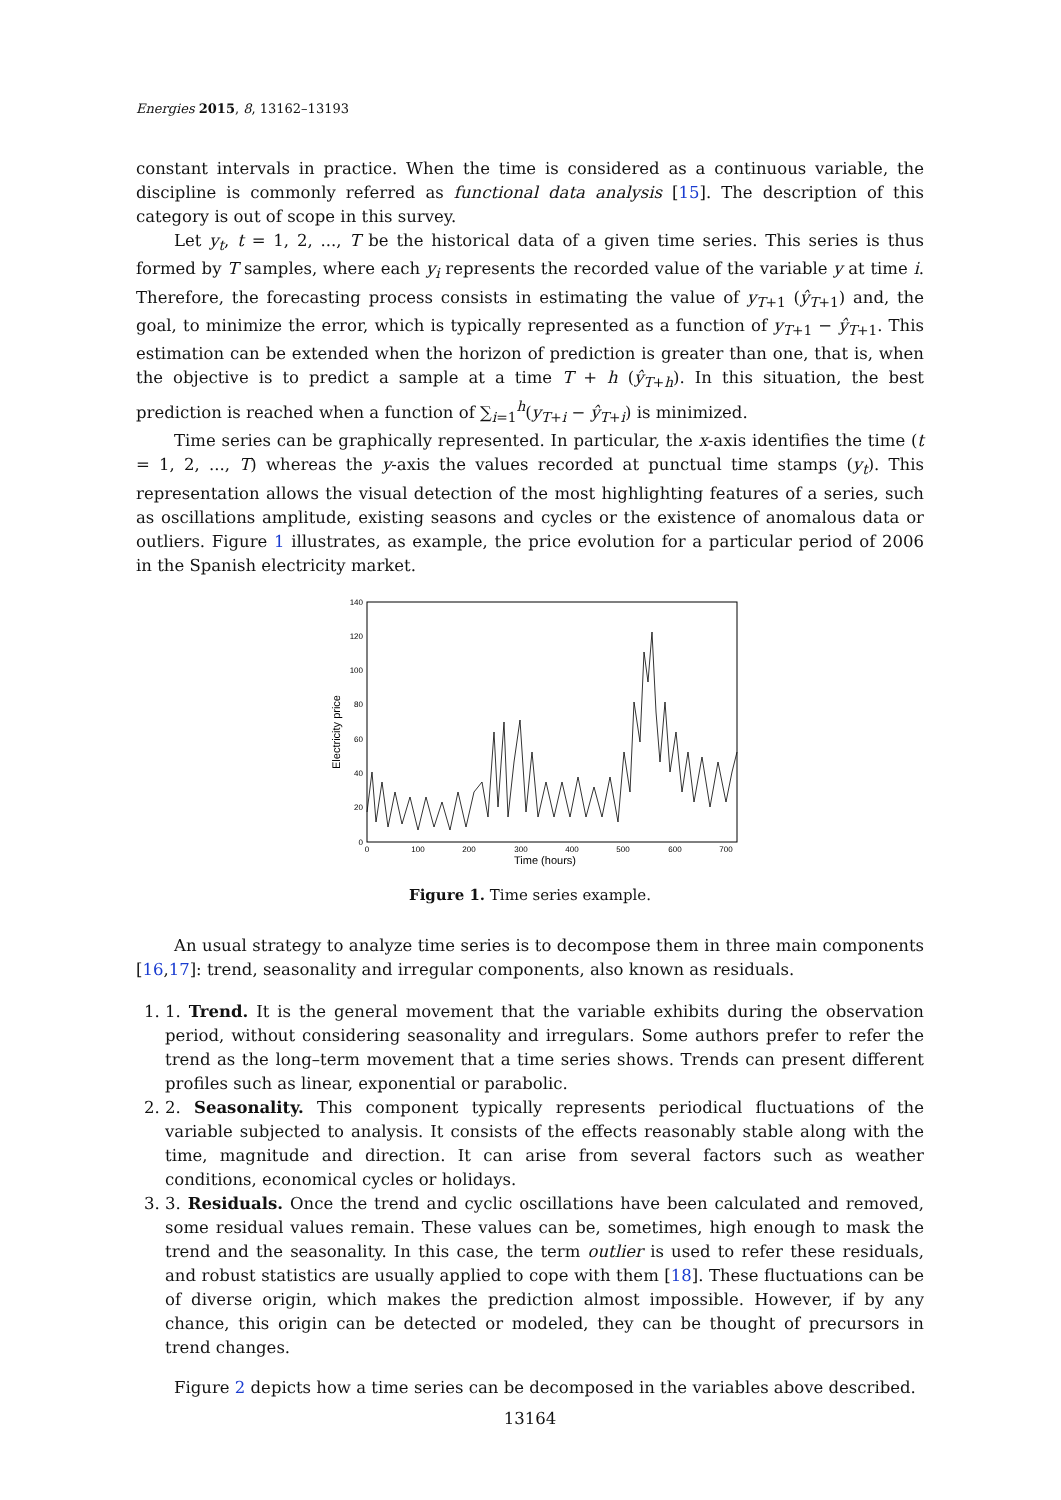Energies 2015, 8, 13162–13193
constant intervals in practice. When the time is considered as a continuous variable, the discipline is commonly referred as functional data analysis [15]. The description of this category is out of scope in this survey.
Let y<sub>t</sub>, t = 1, 2, ..., T be the historical data of a given time series. This series is thus formed by T samples, where each y<sub>i</sub> represents the recorded value of the variable y at time i. Therefore, the forecasting process consists in estimating the value of y<sub>T+1</sub> (ŷ<sub>T+1</sub>) and, the goal, to minimize the error, which is typically represented as a function of y<sub>T+1</sub> − ŷ<sub>T+1</sub>. This estimation can be extended when the horizon of prediction is greater than one, that is, when the objective is to predict a sample at a time T + h (ŷ<sub>T+h</sub>). In this situation, the best prediction is reached when a function of ∑<sub>i=1</sub><sup>h</sup>(y<sub>T+i</sub> − ŷ<sub>T+i</sub>) is minimized.
Time series can be graphically represented. In particular, the x-axis identifies the time (t = 1, 2, ..., T) whereas the y-axis the values recorded at punctual time stamps (y<sub>t</sub>). This representation allows the visual detection of the most highlighting features of a series, such as oscillations amplitude, existing seasons and cycles or the existence of anomalous data or outliers. Figure 1 illustrates, as example, the price evolution for a particular period of 2006 in the Spanish electricity market.
Electricity price
0
20
40
60
80
100
120
140
0
100
200
300
400
500
600
700
Time (hours)
Figure 1. Time series example.
An usual strategy to analyze time series is to decompose them in three main components [16,17]: trend, seasonality and irregular components, also known as residuals.
1. 1. Trend. It is the general movement that the variable exhibits during the observation period, without considering seasonality and irregulars. Some authors prefer to refer the trend as the long–term movement that a time series shows. Trends can present different profiles such as linear, exponential or parabolic.
2. 2. Seasonality. This component typically represents periodical fluctuations of the variable subjected to analysis. It consists of the effects reasonably stable along with the time, magnitude and direction. It can arise from several factors such as weather conditions, economical cycles or holidays.
3. 3. Residuals. Once the trend and cyclic oscillations have been calculated and removed, some residual values remain. These values can be, sometimes, high enough to mask the trend and the seasonality. In this case, the term outlier is used to refer these residuals, and robust statistics are usually applied to cope with them [18]. These fluctuations can be of diverse origin, which makes the prediction almost impossible. However, if by any chance, this origin can be detected or modeled, they can be thought of precursors in trend changes.
Figure 2 depicts how a time series can be decomposed in the variables above described.
13164